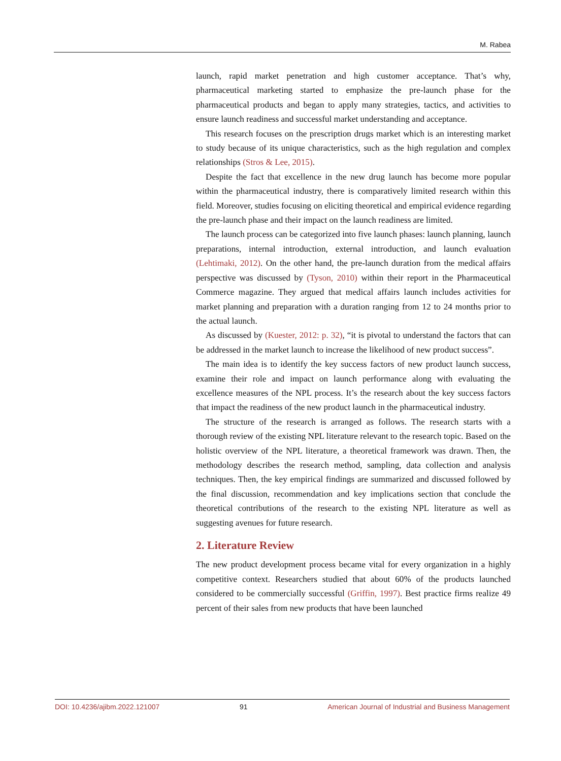M. Rabea
launch, rapid market penetration and high customer acceptance. That’s why, pharmaceutical marketing started to emphasize the pre-launch phase for the pharmaceutical products and began to apply many strategies, tactics, and activities to ensure launch readiness and successful market understanding and acceptance.
This research focuses on the prescription drugs market which is an interesting market to study because of its unique characteristics, such as the high regulation and complex relationships (Stros & Lee, 2015).
Despite the fact that excellence in the new drug launch has become more popular within the pharmaceutical industry, there is comparatively limited research within this field. Moreover, studies focusing on eliciting theoretical and empirical evidence regarding the pre-launch phase and their impact on the launch readiness are limited.
The launch process can be categorized into five launch phases: launch planning, launch preparations, internal introduction, external introduction, and launch evaluation (Lehtimaki, 2012). On the other hand, the pre-launch duration from the medical affairs perspective was discussed by (Tyson, 2010) within their report in the Pharmaceutical Commerce magazine. They argued that medical affairs launch includes activities for market planning and preparation with a duration ranging from 12 to 24 months prior to the actual launch.
As discussed by (Kuester, 2012: p. 32), “it is pivotal to understand the factors that can be addressed in the market launch to increase the likelihood of new product success”.
The main idea is to identify the key success factors of new product launch success, examine their role and impact on launch performance along with evaluating the excellence measures of the NPL process. It’s the research about the key success factors that impact the readiness of the new product launch in the pharmaceutical industry.
The structure of the research is arranged as follows. The research starts with a thorough review of the existing NPL literature relevant to the research topic. Based on the holistic overview of the NPL literature, a theoretical framework was drawn. Then, the methodology describes the research method, sampling, data collection and analysis techniques. Then, the key empirical findings are summarized and discussed followed by the final discussion, recommendation and key implications section that conclude the theoretical contributions of the research to the existing NPL literature as well as suggesting avenues for future research.
2. Literature Review
The new product development process became vital for every organization in a highly competitive context. Researchers studied that about 60% of the products launched considered to be commercially successful (Griffin, 1997). Best practice firms realize 49 percent of their sales from new products that have been launched
DOI: 10.4236/ajibm.2022.121007 91 American Journal of Industrial and Business Management